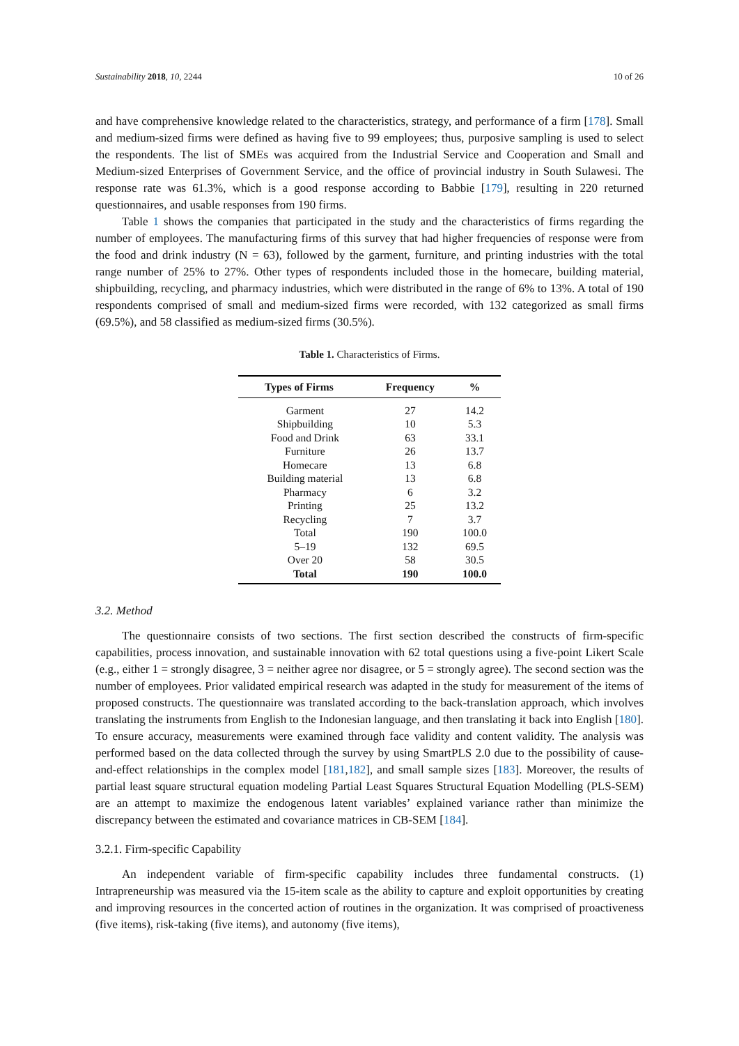Sustainability 2018, 10, 2244 10 of 26
and have comprehensive knowledge related to the characteristics, strategy, and performance of a firm [178]. Small and medium-sized firms were defined as having five to 99 employees; thus, purposive sampling is used to select the respondents. The list of SMEs was acquired from the Industrial Service and Cooperation and Small and Medium-sized Enterprises of Government Service, and the office of provincial industry in South Sulawesi. The response rate was 61.3%, which is a good response according to Babbie [179], resulting in 220 returned questionnaires, and usable responses from 190 firms.
Table 1 shows the companies that participated in the study and the characteristics of firms regarding the number of employees. The manufacturing firms of this survey that had higher frequencies of response were from the food and drink industry (N = 63), followed by the garment, furniture, and printing industries with the total range number of 25% to 27%. Other types of respondents included those in the homecare, building material, shipbuilding, recycling, and pharmacy industries, which were distributed in the range of 6% to 13%. A total of 190 respondents comprised of small and medium-sized firms were recorded, with 132 categorized as small firms (69.5%), and 58 classified as medium-sized firms (30.5%).
Table 1. Characteristics of Firms.
| Types of Firms | Frequency | % |
| --- | --- | --- |
| Garment | 27 | 14.2 |
| Shipbuilding | 10 | 5.3 |
| Food and Drink | 63 | 33.1 |
| Furniture | 26 | 13.7 |
| Homecare | 13 | 6.8 |
| Building material | 13 | 6.8 |
| Pharmacy | 6 | 3.2 |
| Printing | 25 | 13.2 |
| Recycling | 7 | 3.7 |
| Total | 190 | 100.0 |
| 5–19 | 132 | 69.5 |
| Over 20 | 58 | 30.5 |
| Total | 190 | 100.0 |
3.2. Method
The questionnaire consists of two sections. The first section described the constructs of firm-specific capabilities, process innovation, and sustainable innovation with 62 total questions using a five-point Likert Scale (e.g., either 1 = strongly disagree, 3 = neither agree nor disagree, or 5 = strongly agree). The second section was the number of employees. Prior validated empirical research was adapted in the study for measurement of the items of proposed constructs. The questionnaire was translated according to the back-translation approach, which involves translating the instruments from English to the Indonesian language, and then translating it back into English [180]. To ensure accuracy, measurements were examined through face validity and content validity. The analysis was performed based on the data collected through the survey by using SmartPLS 2.0 due to the possibility of cause-and-effect relationships in the complex model [181,182], and small sample sizes [183]. Moreover, the results of partial least square structural equation modeling Partial Least Squares Structural Equation Modelling (PLS-SEM) are an attempt to maximize the endogenous latent variables’ explained variance rather than minimize the discrepancy between the estimated and covariance matrices in CB-SEM [184].
3.2.1. Firm-specific Capability
An independent variable of firm-specific capability includes three fundamental constructs. (1) Intrapreneurship was measured via the 15-item scale as the ability to capture and exploit opportunities by creating and improving resources in the concerted action of routines in the organization. It was comprised of proactiveness (five items), risk-taking (five items), and autonomy (five items),